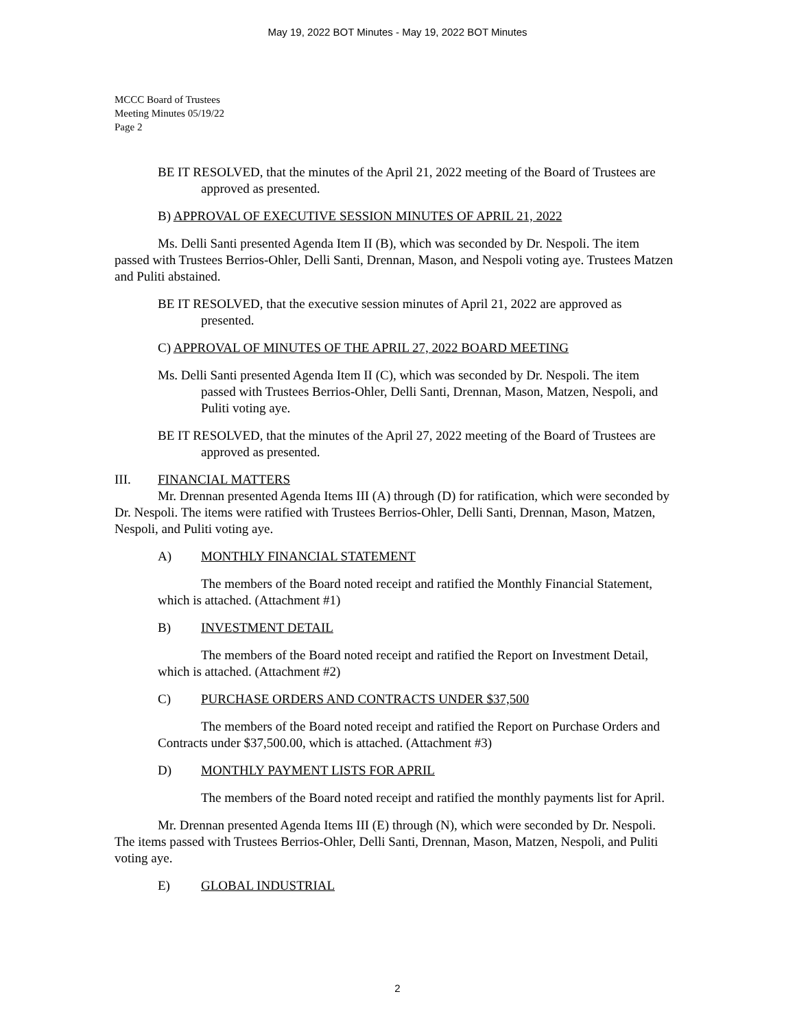May 19, 2022 BOT Minutes - May 19, 2022 BOT Minutes
MCCC Board of Trustees
Meeting Minutes 05/19/22
Page 2
BE IT RESOLVED, that the minutes of the April 21, 2022 meeting of the Board of Trustees are approved as presented.
B) APPROVAL OF EXECUTIVE SESSION MINUTES OF APRIL 21, 2022
Ms. Delli Santi presented Agenda Item II (B), which was seconded by Dr. Nespoli. The item passed with Trustees Berrios-Ohler, Delli Santi, Drennan, Mason, and Nespoli voting aye. Trustees Matzen and Puliti abstained.
BE IT RESOLVED, that the executive session minutes of April 21, 2022 are approved as presented.
C) APPROVAL OF MINUTES OF THE APRIL 27, 2022 BOARD MEETING
Ms. Delli Santi presented Agenda Item II (C), which was seconded by Dr. Nespoli. The item passed with Trustees Berrios-Ohler, Delli Santi, Drennan, Mason, Matzen, Nespoli, and Puliti voting aye.
BE IT RESOLVED, that the minutes of the April 27, 2022 meeting of the Board of Trustees are approved as presented.
III. FINANCIAL MATTERS
Mr. Drennan presented Agenda Items III (A) through (D) for ratification, which were seconded by Dr. Nespoli. The items were ratified with Trustees Berrios-Ohler, Delli Santi, Drennan, Mason, Matzen, Nespoli, and Puliti voting aye.
A) MONTHLY FINANCIAL STATEMENT
The members of the Board noted receipt and ratified the Monthly Financial Statement, which is attached. (Attachment #1)
B) INVESTMENT DETAIL
The members of the Board noted receipt and ratified the Report on Investment Detail, which is attached. (Attachment #2)
C) PURCHASE ORDERS AND CONTRACTS UNDER $37,500
The members of the Board noted receipt and ratified the Report on Purchase Orders and Contracts under $37,500.00, which is attached. (Attachment #3)
D) MONTHLY PAYMENT LISTS FOR APRIL
The members of the Board noted receipt and ratified the monthly payments list for April.
Mr. Drennan presented Agenda Items III (E) through (N), which were seconded by Dr. Nespoli. The items passed with Trustees Berrios-Ohler, Delli Santi, Drennan, Mason, Matzen, Nespoli, and Puliti voting aye.
E) GLOBAL INDUSTRIAL
2